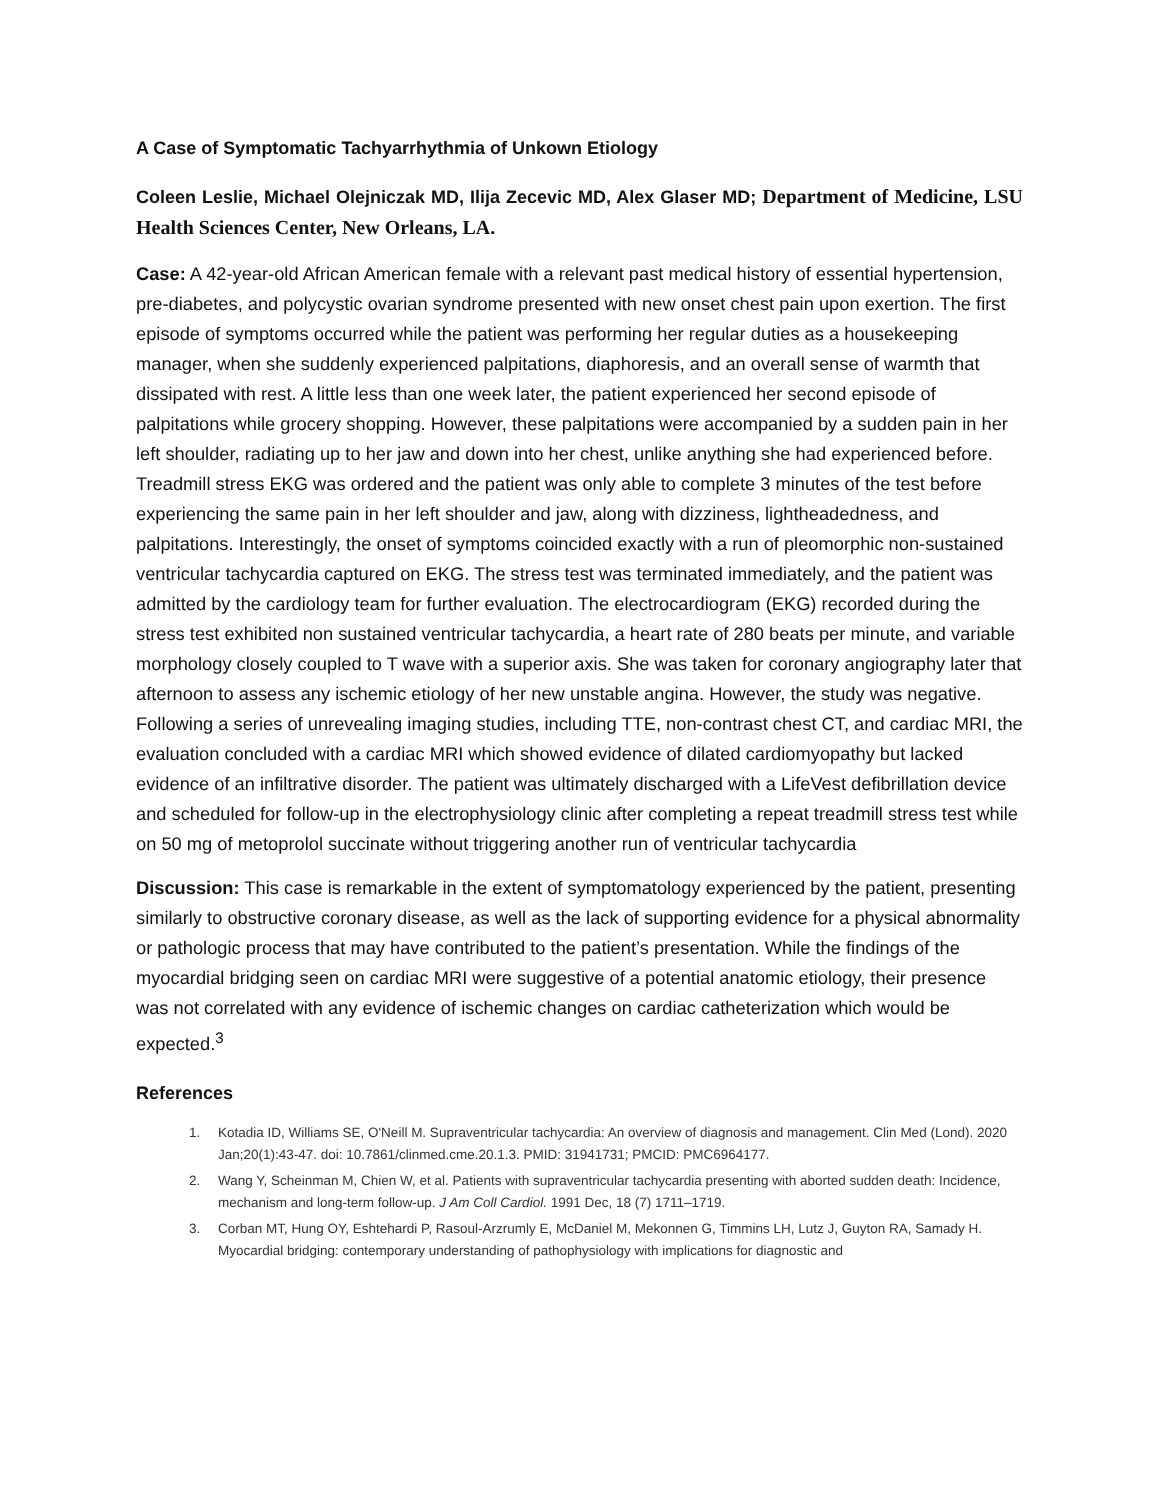A Case of Symptomatic Tachyarrhythmia of Unkown Etiology
Coleen Leslie, Michael Olejniczak MD, Ilija Zecevic MD, Alex Glaser MD; Department of Medicine, LSU Health Sciences Center, New Orleans, LA.
Case: A 42-year-old African American female with a relevant past medical history of essential hypertension, pre-diabetes, and polycystic ovarian syndrome presented with new onset chest pain upon exertion. The first episode of symptoms occurred while the patient was performing her regular duties as a housekeeping manager, when she suddenly experienced palpitations, diaphoresis, and an overall sense of warmth that dissipated with rest. A little less than one week later, the patient experienced her second episode of palpitations while grocery shopping. However, these palpitations were accompanied by a sudden pain in her left shoulder, radiating up to her jaw and down into her chest, unlike anything she had experienced before. Treadmill stress EKG was ordered and the patient was only able to complete 3 minutes of the test before experiencing the same pain in her left shoulder and jaw, along with dizziness, lightheadedness, and palpitations. Interestingly, the onset of symptoms coincided exactly with a run of pleomorphic non-sustained ventricular tachycardia captured on EKG. The stress test was terminated immediately, and the patient was admitted by the cardiology team for further evaluation. The electrocardiogram (EKG) recorded during the stress test exhibited non sustained ventricular tachycardia, a heart rate of 280 beats per minute, and variable morphology closely coupled to T wave with a superior axis. She was taken for coronary angiography later that afternoon to assess any ischemic etiology of her new unstable angina. However, the study was negative. Following a series of unrevealing imaging studies, including TTE, non-contrast chest CT, and cardiac MRI, the evaluation concluded with a cardiac MRI which showed evidence of dilated cardiomyopathy but lacked evidence of an infiltrative disorder. The patient was ultimately discharged with a LifeVest defibrillation device and scheduled for follow-up in the electrophysiology clinic after completing a repeat treadmill stress test while on 50 mg of metoprolol succinate without triggering another run of ventricular tachycardia
Discussion: This case is remarkable in the extent of symptomatology experienced by the patient, presenting similarly to obstructive coronary disease, as well as the lack of supporting evidence for a physical abnormality or pathologic process that may have contributed to the patient’s presentation. While the findings of the myocardial bridging seen on cardiac MRI were suggestive of a potential anatomic etiology, their presence was not correlated with any evidence of ischemic changes on cardiac catheterization which would be expected.<sup>3</sup>
References
1. Kotadia ID, Williams SE, O'Neill M. Supraventricular tachycardia: An overview of diagnosis and management. Clin Med (Lond). 2020 Jan;20(1):43-47. doi: 10.7861/clinmed.cme.20.1.3. PMID: 31941731; PMCID: PMC6964177.
2. Wang Y, Scheinman M, Chien W, et al. Patients with supraventricular tachycardia presenting with aborted sudden death: Incidence, mechanism and long-term follow-up. J Am Coll Cardiol. 1991 Dec, 18 (7) 1711–1719.
3. Corban MT, Hung OY, Eshtehardi P, Rasoul-Arzrumly E, McDaniel M, Mekonnen G, Timmins LH, Lutz J, Guyton RA, Samady H. Myocardial bridging: contemporary understanding of pathophysiology with implications for diagnostic and